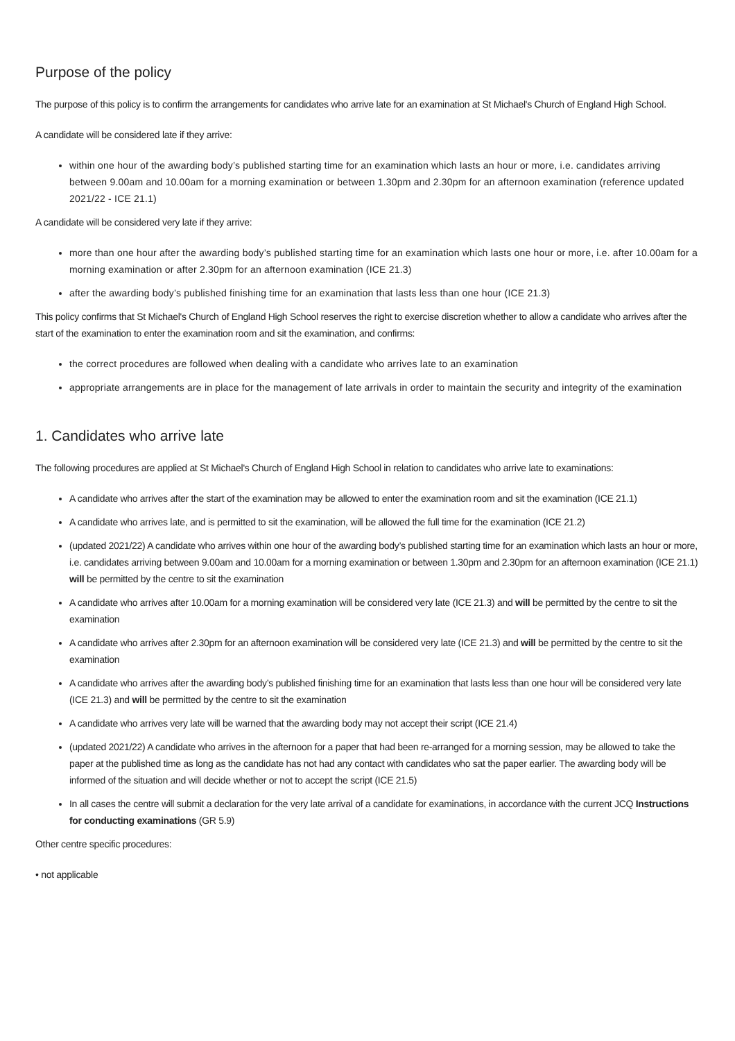Purpose of the policy
The purpose of this policy is to confirm the arrangements for candidates who arrive late for an examination at St Michael's Church of England High School.
A candidate will be considered late if they arrive:
within one hour of the awarding body’s published starting time for an examination which lasts an hour or more, i.e. candidates arriving between 9.00am and 10.00am for a morning examination or between 1.30pm and 2.30pm for an afternoon examination (reference updated 2021/22 - ICE 21.1)
A candidate will be considered very late if they arrive:
more than one hour after the awarding body’s published starting time for an examination which lasts one hour or more, i.e. after 10.00am for a morning examination or after 2.30pm for an afternoon examination (ICE 21.3)
after the awarding body’s published finishing time for an examination that lasts less than one hour (ICE 21.3)
This policy confirms that St Michael's Church of England High School reserves the right to exercise discretion whether to allow a candidate who arrives after the start of the examination to enter the examination room and sit the examination, and confirms:
the correct procedures are followed when dealing with a candidate who arrives late to an examination
appropriate arrangements are in place for the management of late arrivals in order to maintain the security and integrity of the examination
1. Candidates who arrive late
The following procedures are applied at St Michael's Church of England High School in relation to candidates who arrive late to examinations:
A candidate who arrives after the start of the examination may be allowed to enter the examination room and sit the examination (ICE 21.1)
A candidate who arrives late, and is permitted to sit the examination, will be allowed the full time for the examination (ICE 21.2)
(updated 2021/22) A candidate who arrives within one hour of the awarding body’s published starting time for an examination which lasts an hour or more, i.e. candidates arriving between 9.00am and 10.00am for a morning examination or between 1.30pm and 2.30pm for an afternoon examination (ICE 21.1) will be permitted by the centre to sit the examination
A candidate who arrives after 10.00am for a morning examination will be considered very late (ICE 21.3) and will be permitted by the centre to sit the examination
A candidate who arrives after 2.30pm for an afternoon examination will be considered very late (ICE 21.3) and will be permitted by the centre to sit the examination
A candidate who arrives after the awarding body’s published finishing time for an examination that lasts less than one hour will be considered very late (ICE 21.3) and will be permitted by the centre to sit the examination
A candidate who arrives very late will be warned that the awarding body may not accept their script (ICE 21.4)
(updated 2021/22) A candidate who arrives in the afternoon for a paper that had been re-arranged for a morning session, may be allowed to take the paper at the published time as long as the candidate has not had any contact with candidates who sat the paper earlier. The awarding body will be informed of the situation and will decide whether or not to accept the script (ICE 21.5)
In all cases the centre will submit a declaration for the very late arrival of a candidate for examinations, in accordance with the current JCQ Instructions for conducting examinations (GR 5.9)
Other centre specific procedures:
• not applicable